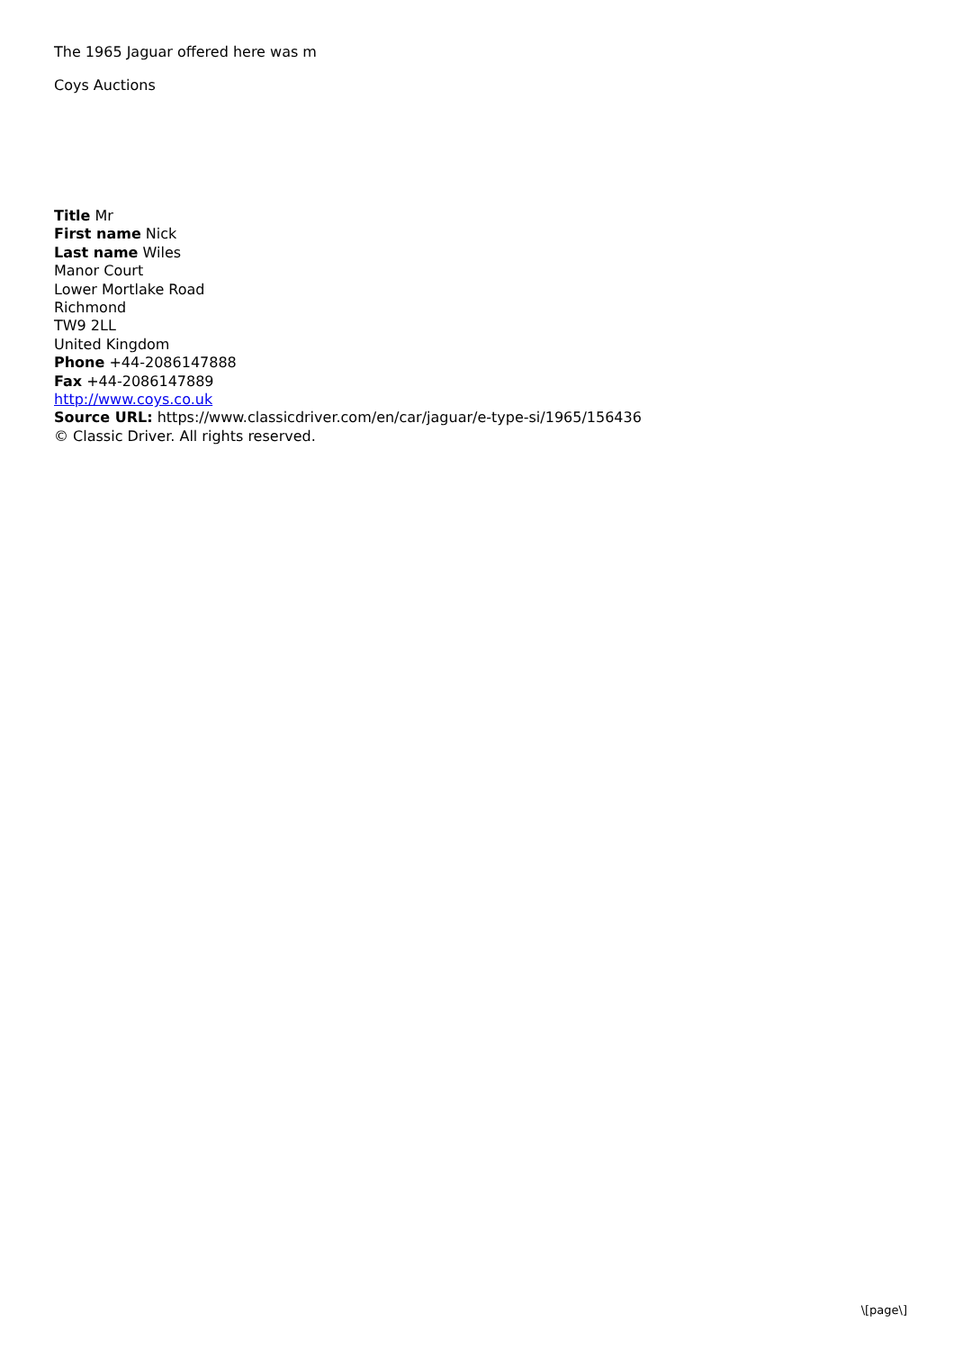The 1965 Jaguar offered here was m
Coys Auctions
Title Mr
First name Nick
Last name Wiles
Manor Court
Lower Mortlake Road
Richmond
TW9 2LL
United Kingdom
Phone +44-2086147888
Fax +44-2086147889
http://www.coys.co.uk
Source URL: https://www.classicdriver.com/en/car/jaguar/e-type-si/1965/156436
© Classic Driver. All rights reserved.
\[page\]